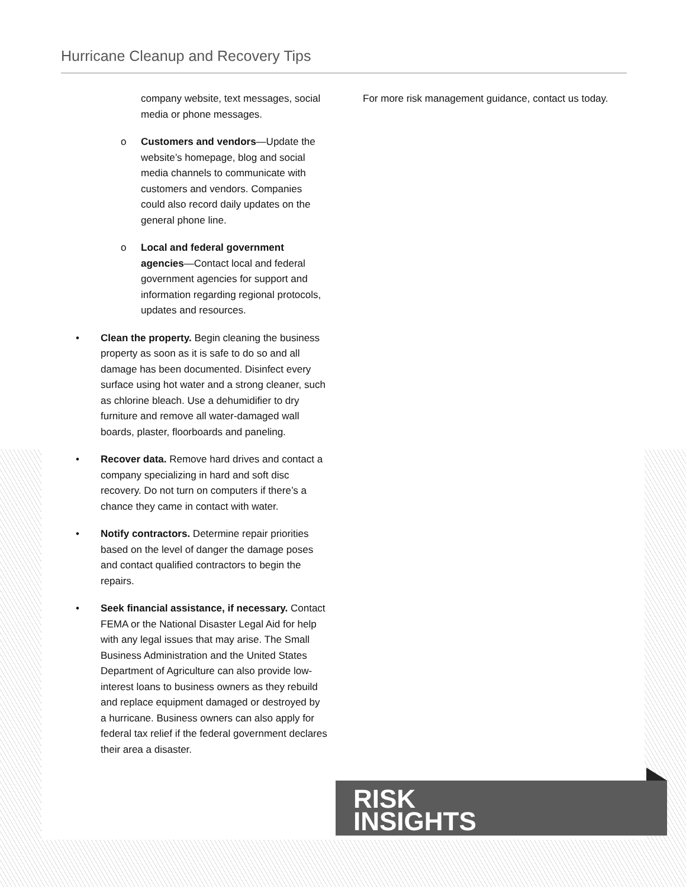Hurricane Cleanup and Recovery Tips
company website, text messages, social media or phone messages.
o
Customers and vendors—Update the website’s homepage, blog and social media channels to communicate with customers and vendors. Companies could also record daily updates on the general phone line.
o
Local and federal government agencies—Contact local and federal government agencies for support and information regarding regional protocols, updates and resources.
•
Clean the property. Begin cleaning the business property as soon as it is safe to do so and all damage has been documented. Disinfect every surface using hot water and a strong cleaner, such as chlorine bleach. Use a dehumidifier to dry furniture and remove all water-damaged wall boards, plaster, floorboards and paneling.
•
Recover data. Remove hard drives and contact a company specializing in hard and soft disc recovery. Do not turn on computers if there’s a chance they came in contact with water.
•
Notify contractors. Determine repair priorities based on the level of danger the damage poses and contact qualified contractors to begin the repairs.
•
Seek financial assistance, if necessary. Contact FEMA or the National Disaster Legal Aid for help with any legal issues that may arise. The Small Business Administration and the United States Department of Agriculture can also provide low-interest loans to business owners as they rebuild and replace equipment damaged or destroyed by a hurricane. Business owners can also apply for federal tax relief if the federal government declares their area a disaster.
For more risk management guidance, contact us today.
RISK
INSIGHTS